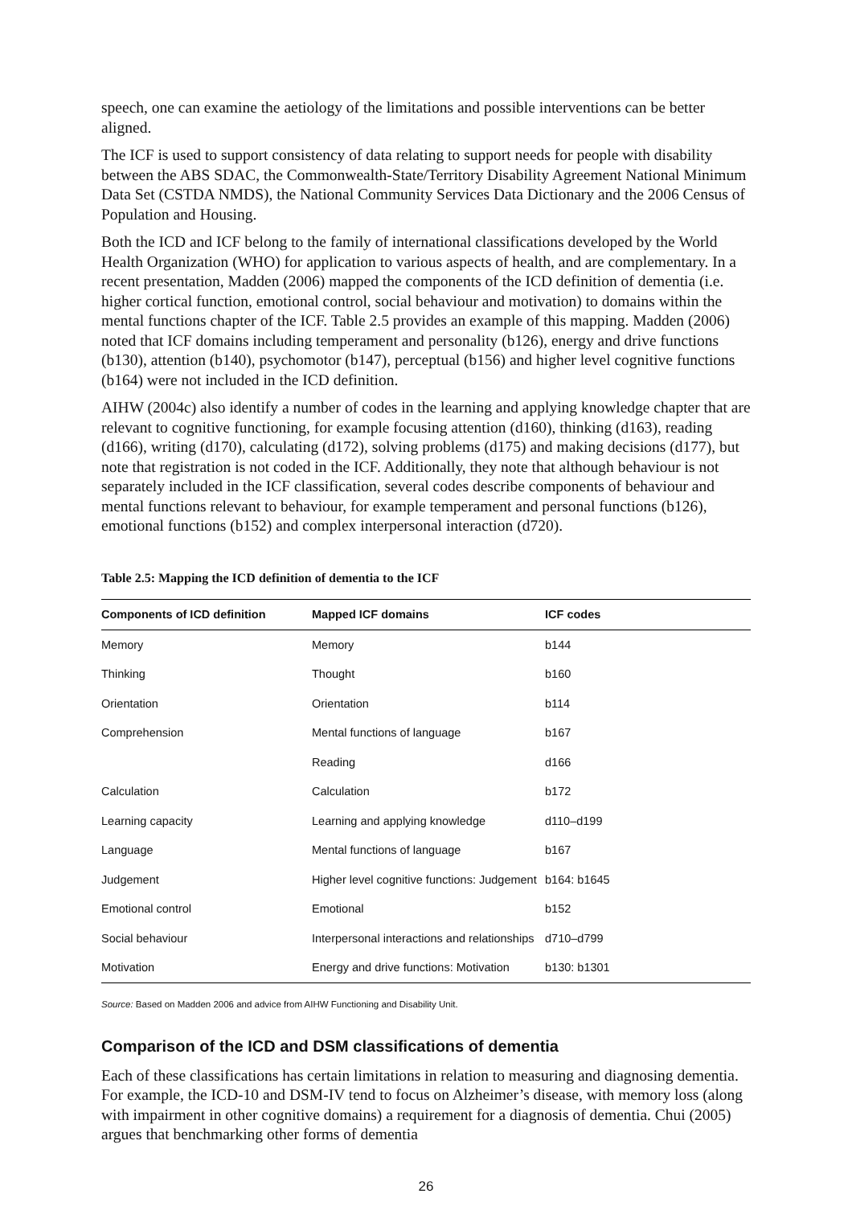speech, one can examine the aetiology of the limitations and possible interventions can be better aligned.
The ICF is used to support consistency of data relating to support needs for people with disability between the ABS SDAC, the Commonwealth-State/Territory Disability Agreement National Minimum Data Set (CSTDA NMDS), the National Community Services Data Dictionary and the 2006 Census of Population and Housing.
Both the ICD and ICF belong to the family of international classifications developed by the World Health Organization (WHO) for application to various aspects of health, and are complementary. In a recent presentation, Madden (2006) mapped the components of the ICD definition of dementia (i.e. higher cortical function, emotional control, social behaviour and motivation) to domains within the mental functions chapter of the ICF. Table 2.5 provides an example of this mapping. Madden (2006) noted that ICF domains including temperament and personality (b126), energy and drive functions (b130), attention (b140), psychomotor (b147), perceptual (b156) and higher level cognitive functions (b164) were not included in the ICD definition.
AIHW (2004c) also identify a number of codes in the learning and applying knowledge chapter that are relevant to cognitive functioning, for example focusing attention (d160), thinking (d163), reading (d166), writing (d170), calculating (d172), solving problems (d175) and making decisions (d177), but note that registration is not coded in the ICF. Additionally, they note that although behaviour is not separately included in the ICF classification, several codes describe components of behaviour and mental functions relevant to behaviour, for example temperament and personal functions (b126), emotional functions (b152) and complex interpersonal interaction (d720).
Table 2.5: Mapping the ICD definition of dementia to the ICF
| Components of ICD definition | Mapped ICF domains | ICF codes |
| --- | --- | --- |
| Memory | Memory | b144 |
| Thinking | Thought | b160 |
| Orientation | Orientation | b114 |
| Comprehension | Mental functions of language | b167 |
| | Reading | d166 |
| Calculation | Calculation | b172 |
| Learning capacity | Learning and applying knowledge | d110–d199 |
| Language | Mental functions of language | b167 |
| Judgement | Higher level cognitive functions: Judgement | b164: b1645 |
| Emotional control | Emotional | b152 |
| Social behaviour | Interpersonal interactions and relationships | d710–d799 |
| Motivation | Energy and drive functions: Motivation | b130: b1301 |
Source: Based on Madden 2006 and advice from AIHW Functioning and Disability Unit.
Comparison of the ICD and DSM classifications of dementia
Each of these classifications has certain limitations in relation to measuring and diagnosing dementia. For example, the ICD-10 and DSM-IV tend to focus on Alzheimer’s disease, with memory loss (along with impairment in other cognitive domains) a requirement for a diagnosis of dementia. Chui (2005) argues that benchmarking other forms of dementia
26